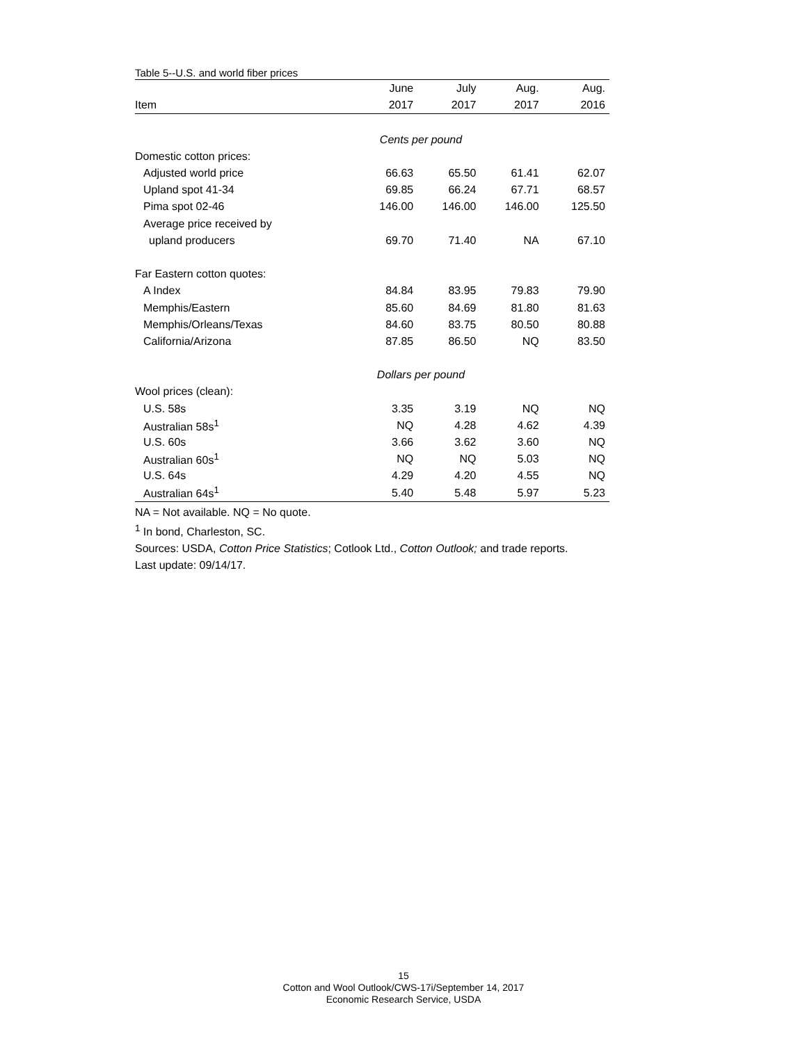Table 5--U.S. and world fiber prices
| | June | July | Aug. | Aug. |
| --- | --- | --- | --- | --- |
| Item | 2017 | 2017 | 2017 | 2016 |
| Cents per pound | | | | |
| Domestic cotton prices: | | | | |
| Adjusted world price | 66.63 | 65.50 | 61.41 | 62.07 |
| Upland spot 41-34 | 69.85 | 66.24 | 67.71 | 68.57 |
| Pima spot 02-46 | 146.00 | 146.00 | 146.00 | 125.50 |
| Average price received by | | | | |
| upland producers | 69.70 | 71.40 | NA | 67.10 |
| Far Eastern cotton quotes: | | | | |
| A Index | 84.84 | 83.95 | 79.83 | 79.90 |
| Memphis/Eastern | 85.60 | 84.69 | 81.80 | 81.63 |
| Memphis/Orleans/Texas | 84.60 | 83.75 | 80.50 | 80.88 |
| California/Arizona | 87.85 | 86.50 | NQ | 83.50 |
| Dollars per pound | | | | |
| Wool prices (clean): | | | | |
| U.S. 58s | 3.35 | 3.19 | NQ | NQ |
| Australian 58s<sup>1</sup> | NQ | 4.28 | 4.62 | 4.39 |
| U.S. 60s | 3.66 | 3.62 | 3.60 | NQ |
| Australian 60s<sup>1</sup> | NQ | NQ | 5.03 | NQ |
| U.S. 64s | 4.29 | 4.20 | 4.55 | NQ |
| Australian 64s<sup>1</sup> | 5.40 | 5.48 | 5.97 | 5.23 |
NA = Not available. NQ = No quote.
<sup>1</sup> In bond, Charleston, SC.
Sources: USDA, Cotton Price Statistics; Cotlook Ltd., Cotton Outlook; and trade reports.
Last update: 09/14/17.
15
Cotton and Wool Outlook/CWS-17i/September 14, 2017
Economic Research Service, USDA